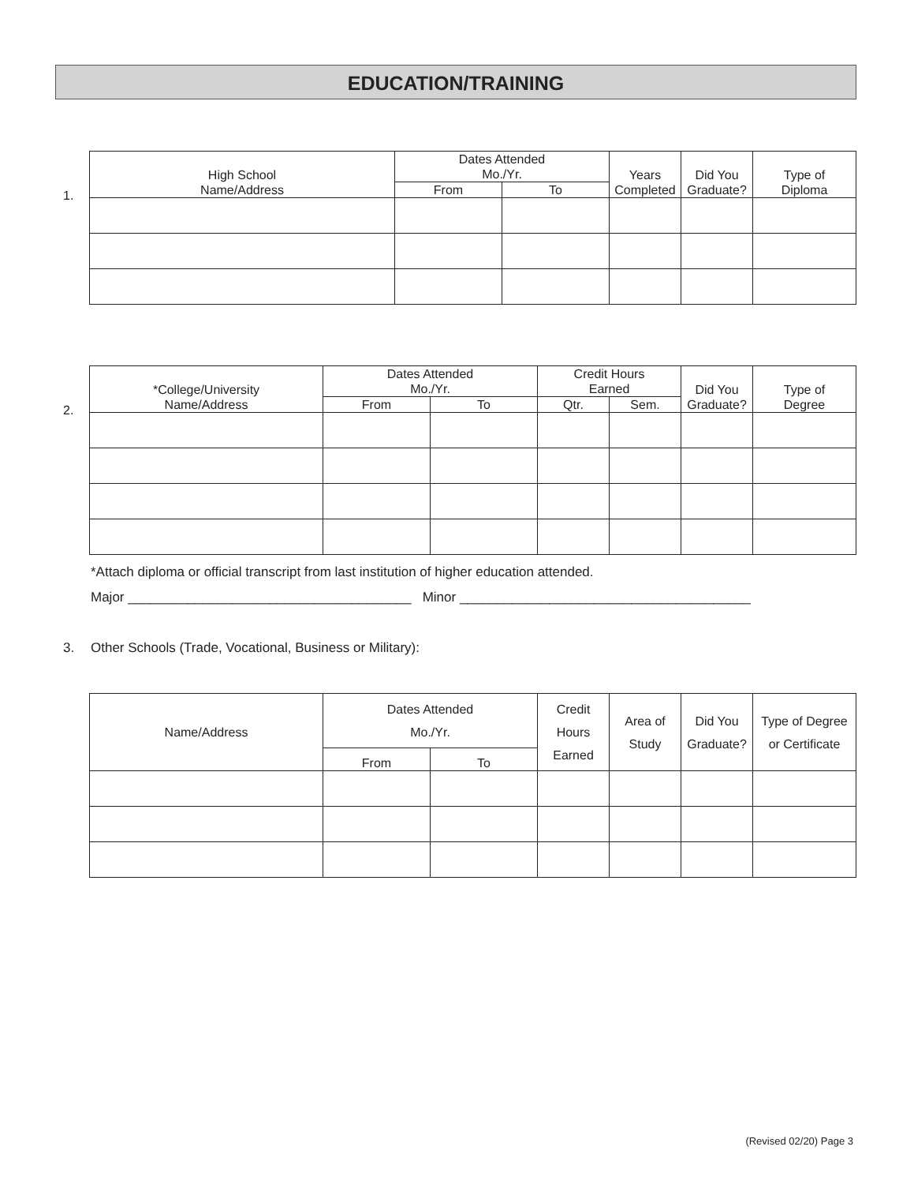EDUCATION/TRAINING
1.
| High School Name/Address | Dates Attended Mo./Yr. | | Years Completed | Did You Graduate? | Type of Diploma |
| --- | --- | --- | --- | --- | --- |
| | From | To | | | |
2.
| *College/University Name/Address | Dates Attended Mo./Yr. | | Credit Hours Earned | | Did You Graduate? | Type of Degree |
| --- | --- | --- | --- | --- | --- | --- |
| | From | To | Qtr. | Sem. | | |
*Attach diploma or official transcript from last institution of higher education attended.
Major ______________________________________ Minor _______________________________________
3. Other Schools (Trade, Vocational, Business or Military):
| Name/Address | Dates Attended Mo./Yr. | | Credit Hours Earned | Area of Study | Did You Graduate? | Type of Degree or Certificate |
| --- | --- | --- | --- | --- | --- | --- |
| | From | To | | | | |
(Revised 02/20) Page 3